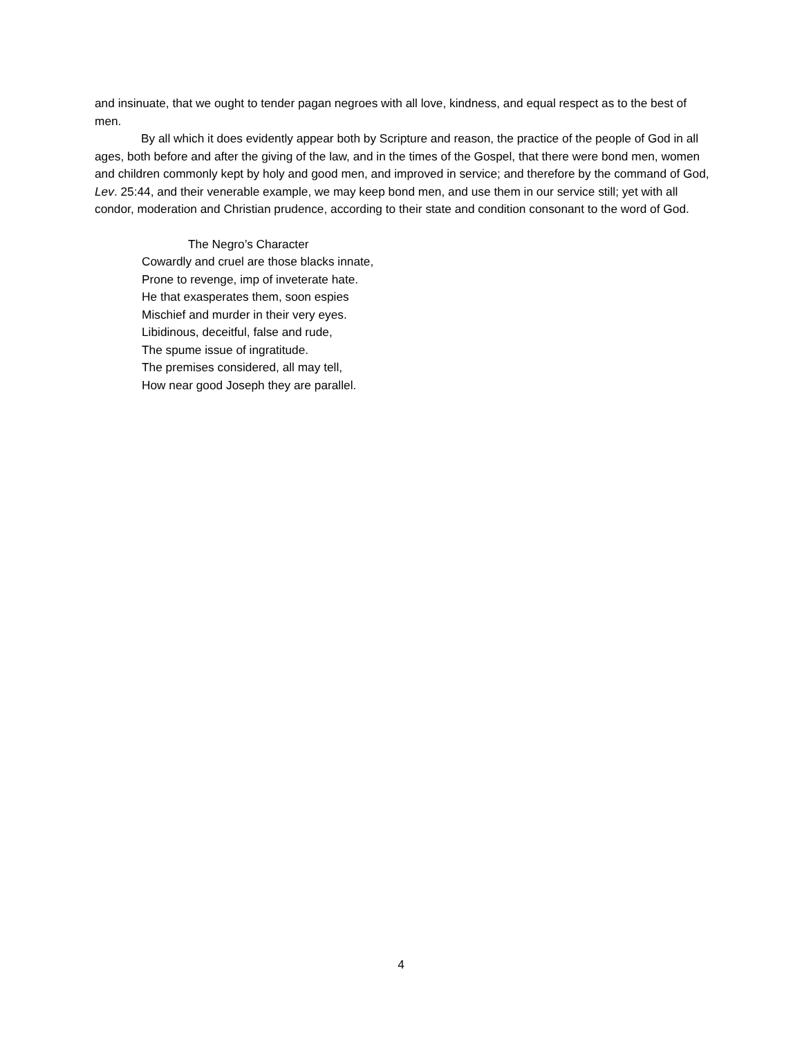and insinuate, that we ought to tender pagan negroes with all love, kindness, and equal respect as to the best of men.
By all which it does evidently appear both by Scripture and reason, the practice of the people of God in all ages, both before and after the giving of the law, and in the times of the Gospel, that there were bond men, women and children commonly kept by holy and good men, and improved in service; and therefore by the command of God, Lev. 25:44, and their venerable example, we may keep bond men, and use them in our service still; yet with all condor, moderation and Christian prudence, according to their state and condition consonant to the word of God.
The Negro’s Character
Cowardly and cruel are those blacks innate,
Prone to revenge, imp of inveterate hate.
He that exasperates them, soon espies
Mischief and murder in their very eyes.
Libidinous, deceitful, false and rude,
The spume issue of ingratitude.
The premises considered, all may tell,
How near good Joseph they are parallel.
4